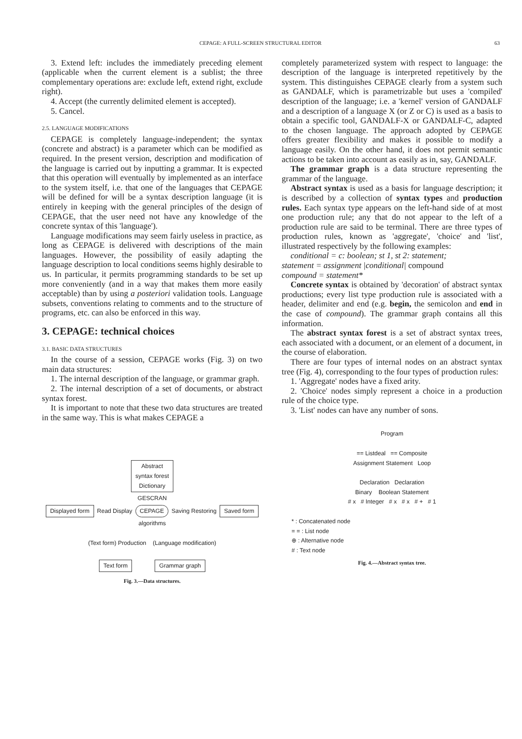CEPAGE: A FULL-SCREEN STRUCTURAL EDITOR 63
3. Extend left: includes the immediately preceding element (applicable when the current element is a sublist; the three complementary operations are: exclude left, extend right, exclude right).
4. Accept (the currently delimited element is accepted).
5. Cancel.
2.5. LANGUAGE MODIFICATIONS
CEPAGE is completely language-independent; the syntax (concrete and abstract) is a parameter which can be modified as required. In the present version, description and modification of the language is carried out by inputting a grammar. It is expected that this operation will eventually by implemented as an interface to the system itself, i.e. that one of the languages that CEPAGE will be defined for will be a syntax description language (it is entirely in keeping with the general principles of the design of CEPAGE, that the user need not have any knowledge of the concrete syntax of this 'language').
Language modifications may seem fairly useless in practice, as long as CEPAGE is delivered with descriptions of the main languages. However, the possibility of easily adapting the language description to local conditions seems highly desirable to us. In particular, it permits programming standards to be set up more conveniently (and in a way that makes them more easily acceptable) than by using a posteriori validation tools. Language subsets, conventions relating to comments and to the structure of programs, etc. can also be enforced in this way.
3. CEPAGE: technical choices
3.1. BASIC DATA STRUCTURES
In the course of a session, CEPAGE works (Fig. 3) on two main data structures:
1. The internal description of the language, or grammar graph.
2. The internal description of a set of documents, or abstract syntax forest.
It is important to note that these two data structures are treated in the same way. This is what makes CEPAGE a
completely parameterized system with respect to language: the description of the language is interpreted repetitively by the system. This distinguishes CEPAGE clearly from a system such as GANDALF, which is parametrizable but uses a 'compiled' description of the language; i.e. a 'kernel' version of GANDALF and a description of a language X (or Z or C) is used as a basis to obtain a specific tool, GANDALF-X or GANDALF-C, adapted to the chosen language. The approach adopted by CEPAGE offers greater flexibility and makes it possible to modify a language easily. On the other hand, it does not permit semantic actions to be taken into account as easily as in, say, GANDALF.
The grammar graph is a data structure representing the grammar of the language.
Abstract syntax is used as a basis for language description; it is described by a collection of syntax types and production rules. Each syntax type appears on the left-hand side of at most one production rule; any that do not appear to the left of a production rule are said to be terminal. There are three types of production rules, known as 'aggregate', 'choice' and 'list', illustrated respectively by the following examples:
conditional = c: boolean; st 1, st 2: statement;
statement = assignment |conditional| compound
compound = statement*
Concrete syntax is obtained by 'decoration' of abstract syntax productions; every list type production rule is associated with a header, delimiter and end (e.g. begin, the semicolon and end in the case of compound). The grammar graph contains all this information.
The abstract syntax forest is a set of abstract syntax trees, each associated with a document, or an element of a document, in the course of elaboration.
There are four types of internal nodes on an abstract syntax tree (Fig. 4), corresponding to the four types of production rules:
1. 'Aggregate' nodes have a fixed arity.
2. 'Choice' nodes simply represent a choice in a production rule of the choice type.
3. 'List' nodes can have any number of sons.
Abstract
syntax forest
Dictionary
GESCRAN
Displayed form Read Display CEPAGE Saving Restoring Saved form
algorithms
(Text form) Production (Language modification)
Text form Grammar graph
Fig. 3.—Data structures.
Program
== Listdeal == Composite
Assignment Statement Loop
Declaration Declaration
Binary Boolean Statement
# x # Integer # x # x # + # 1
* : Concatenated node
= = : List node
⊕ : Alternative node
# : Text node
Fig. 4.—Abstract syntax tree.